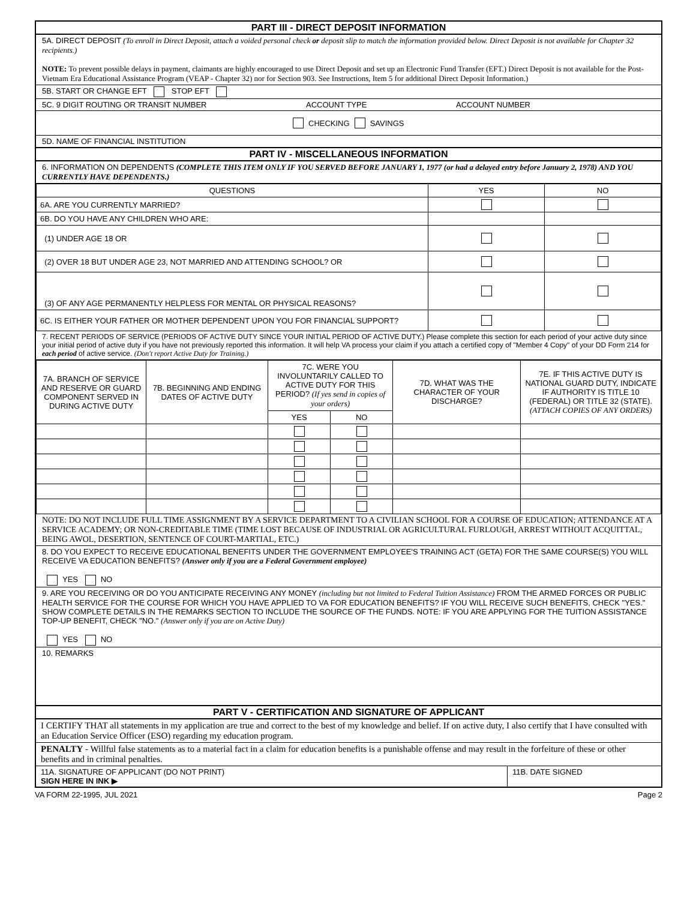PART III - DIRECT DEPOSIT INFORMATION
5A. DIRECT DEPOSIT (To enroll in Direct Deposit, attach a voided personal check or deposit slip to match the information provided below. Direct Deposit is not available for Chapter 32 recipients.)
NOTE: To prevent possible delays in payment, claimants are highly encouraged to use Direct Deposit and set up an Electronic Fund Transfer (EFT.) Direct Deposit is not available for the Post-Vietnam Era Educational Assistance Program (VEAP - Chapter 32) nor for Section 903. See Instructions, Item 5 for additional Direct Deposit Information.)
5B. START OR CHANGE EFT STOP EFT
5C. 9 DIGIT ROUTING OR TRANSIT NUMBER ACCOUNT TYPE ACCOUNT NUMBER
CHECKING SAVINGS
5D. NAME OF FINANCIAL INSTITUTION
PART IV - MISCELLANEOUS INFORMATION
6. INFORMATION ON DEPENDENTS (COMPLETE THIS ITEM ONLY IF YOU SERVED BEFORE JANUARY 1, 1977 (or had a delayed entry before January 2, 1978) AND YOU CURRENTLY HAVE DEPENDENTS.)
| QUESTIONS | YES | NO |
| --- | --- | --- |
| 6A. ARE YOU CURRENTLY MARRIED? | | |
| 6B. DO YOU HAVE ANY CHILDREN WHO ARE: | | |
| (1) UNDER AGE 18 OR | | |
| (2) OVER 18 BUT UNDER AGE 23, NOT MARRIED AND ATTENDING SCHOOL? OR | | |
| (3) OF ANY AGE PERMANENTLY HELPLESS FOR MENTAL OR PHYSICAL REASONS? | | |
| 6C. IS EITHER YOUR FATHER OR MOTHER DEPENDENT UPON YOU FOR FINANCIAL SUPPORT? | | |
7. RECENT PERIODS OF SERVICE (PERIODS OF ACTIVE DUTY SINCE YOUR INITIAL PERIOD OF ACTIVE DUTY.) Please complete this section for each period of your active duty since your initial period of active duty if you have not previously reported this information. It will help VA process your claim if you attach a certified copy of "Member 4 Copy" of your DD Form 214 for each period of active service. (Don't report Active Duty for Training.)
| 7A. BRANCH OF SERVICE AND RESERVE OR GUARD COMPONENT SERVED IN DURING ACTIVE DUTY | 7B. BEGINNING AND ENDING DATES OF ACTIVE DUTY | 7C. WERE YOU INVOLUNTARILY CALLED TO ACTIVE DUTY FOR THIS PERIOD? (If yes send in copies of your orders) | | 7D. WHAT WAS THE CHARACTER OF YOUR DISCHARGE? | 7E. IF THIS ACTIVE DUTY IS NATIONAL GUARD DUTY, INDICATE IF AUTHORITY IS TITLE 10 (FEDERAL) OR TITLE 32 (STATE). (ATTACH COPIES OF ANY ORDERS) |
| | | YES | NO | | |
NOTE: DO NOT INCLUDE FULL TIME ASSIGNMENT BY A SERVICE DEPARTMENT TO A CIVILIAN SCHOOL FOR A COURSE OF EDUCATION; ATTENDANCE AT A SERVICE ACADEMY; OR NON-CREDITABLE TIME (TIME LOST BECAUSE OF INDUSTRIAL OR AGRICULTURAL FURLOUGH, ARREST WITHOUT ACQUITTAL, BEING AWOL, DESERTION, SENTENCE OF COURT-MARTIAL, ETC.)
8. DO YOU EXPECT TO RECEIVE EDUCATIONAL BENEFITS UNDER THE GOVERNMENT EMPLOYEE'S TRAINING ACT (GETA) FOR THE SAME COURSE(S) YOU WILL RECEIVE VA EDUCATION BENEFITS? (Answer only if you are a Federal Government employee)
YES NO
9. ARE YOU RECEIVING OR DO YOU ANTICIPATE RECEIVING ANY MONEY (including but not limited to Federal Tuition Assistance) FROM THE ARMED FORCES OR PUBLIC HEALTH SERVICE FOR THE COURSE FOR WHICH YOU HAVE APPLIED TO VA FOR EDUCATION BENEFITS? IF YOU WILL RECEIVE SUCH BENEFITS, CHECK "YES." SHOW COMPLETE DETAILS IN THE REMARKS SECTION TO INCLUDE THE SOURCE OF THE FUNDS. NOTE: IF YOU ARE APPLYING FOR THE TUITION ASSISTANCE TOP-UP BENEFIT, CHECK "NO." (Answer only if you are on Active Duty)
YES NO
10. REMARKS
PART V - CERTIFICATION AND SIGNATURE OF APPLICANT
I CERTIFY THAT all statements in my application are true and correct to the best of my knowledge and belief. If on active duty, I also certify that I have consulted with an Education Service Officer (ESO) regarding my education program.
PENALTY - Willful false statements as to a material fact in a claim for education benefits is a punishable offense and may result in the forfeiture of these or other benefits and in criminal penalties.
11A. SIGNATURE OF APPLICANT (DO NOT PRINT)
SIGN HERE IN INK ▶
11B. DATE SIGNED
VA FORM 22-1995, JUL 2021 Page 2